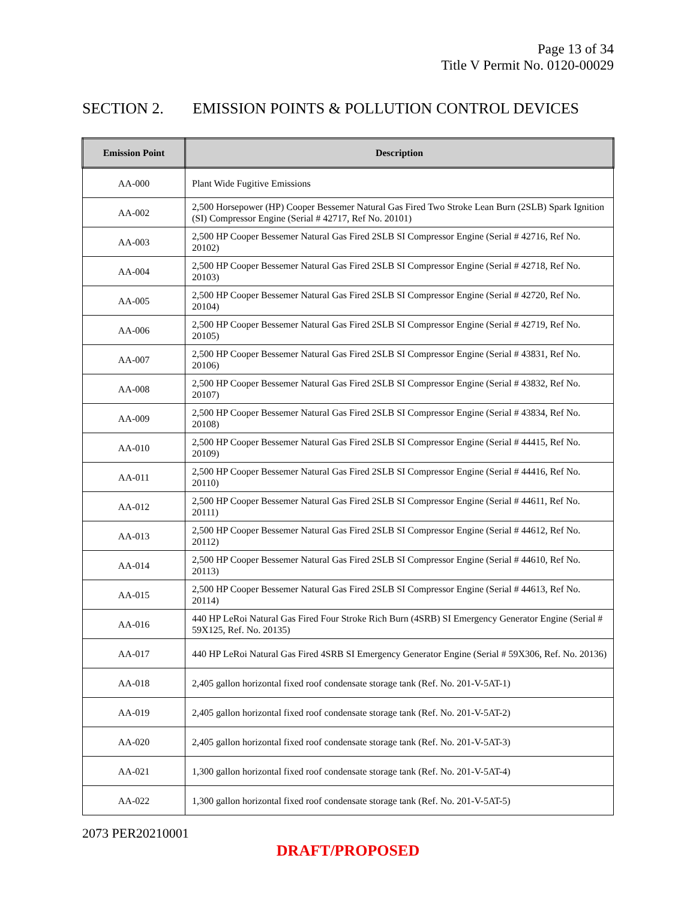Page 13 of 34
Title V Permit No. 0120-00029
SECTION 2. EMISSION POINTS & POLLUTION CONTROL DEVICES
| Emission Point | Description |
| --- | --- |
| AA-000 | Plant Wide Fugitive Emissions |
| AA-002 | 2,500 Horsepower (HP) Cooper Bessemer Natural Gas Fired Two Stroke Lean Burn (2SLB) Spark Ignition (SI) Compressor Engine (Serial # 42717, Ref No. 20101) |
| AA-003 | 2,500 HP Cooper Bessemer Natural Gas Fired 2SLB SI Compressor Engine (Serial # 42716, Ref No. 20102) |
| AA-004 | 2,500 HP Cooper Bessemer Natural Gas Fired 2SLB SI Compressor Engine (Serial # 42718, Ref No. 20103) |
| AA-005 | 2,500 HP Cooper Bessemer Natural Gas Fired 2SLB SI Compressor Engine (Serial # 42720, Ref No. 20104) |
| AA-006 | 2,500 HP Cooper Bessemer Natural Gas Fired 2SLB SI Compressor Engine (Serial # 42719, Ref No. 20105) |
| AA-007 | 2,500 HP Cooper Bessemer Natural Gas Fired 2SLB SI Compressor Engine (Serial # 43831, Ref No. 20106) |
| AA-008 | 2,500 HP Cooper Bessemer Natural Gas Fired 2SLB SI Compressor Engine (Serial # 43832, Ref No. 20107) |
| AA-009 | 2,500 HP Cooper Bessemer Natural Gas Fired 2SLB SI Compressor Engine (Serial # 43834, Ref No. 20108) |
| AA-010 | 2,500 HP Cooper Bessemer Natural Gas Fired 2SLB SI Compressor Engine (Serial # 44415, Ref No. 20109) |
| AA-011 | 2,500 HP Cooper Bessemer Natural Gas Fired 2SLB SI Compressor Engine (Serial # 44416, Ref No. 20110) |
| AA-012 | 2,500 HP Cooper Bessemer Natural Gas Fired 2SLB SI Compressor Engine (Serial # 44611, Ref No. 20111) |
| AA-013 | 2,500 HP Cooper Bessemer Natural Gas Fired 2SLB SI Compressor Engine (Serial # 44612, Ref No. 20112) |
| AA-014 | 2,500 HP Cooper Bessemer Natural Gas Fired 2SLB SI Compressor Engine (Serial # 44610, Ref No. 20113) |
| AA-015 | 2,500 HP Cooper Bessemer Natural Gas Fired 2SLB SI Compressor Engine (Serial # 44613, Ref No. 20114) |
| AA-016 | 440 HP LeRoi Natural Gas Fired Four Stroke Rich Burn (4SRB) SI Emergency Generator Engine (Serial # 59X125, Ref. No. 20135) |
| AA-017 | 440 HP LeRoi Natural Gas Fired 4SRB SI Emergency Generator Engine (Serial # 59X306, Ref. No. 20136) |
| AA-018 | 2,405 gallon horizontal fixed roof condensate storage tank (Ref. No. 201-V-5AT-1) |
| AA-019 | 2,405 gallon horizontal fixed roof condensate storage tank (Ref. No. 201-V-5AT-2) |
| AA-020 | 2,405 gallon horizontal fixed roof condensate storage tank (Ref. No. 201-V-5AT-3) |
| AA-021 | 1,300 gallon horizontal fixed roof condensate storage tank (Ref. No. 201-V-5AT-4) |
| AA-022 | 1,300 gallon horizontal fixed roof condensate storage tank (Ref. No. 201-V-5AT-5) |
2073 PER20210001
DRAFT/PROPOSED